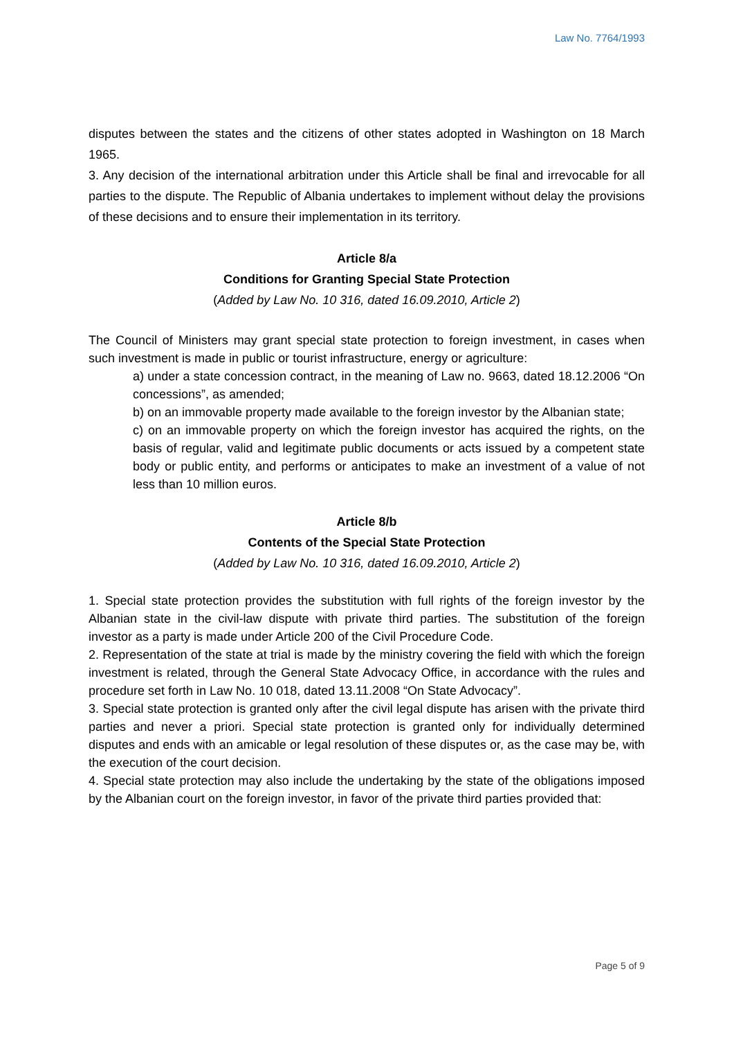Law No. 7764/1993
disputes between the states and the citizens of other states adopted in Washington on 18 March 1965.
3. Any decision of the international arbitration under this Article shall be final and irrevocable for all parties to the dispute. The Republic of Albania undertakes to implement without delay the provisions of these decisions and to ensure their implementation in its territory.
Article 8/a
Conditions for Granting Special State Protection
(Added by Law No. 10 316, dated 16.09.2010, Article 2)
The Council of Ministers may grant special state protection to foreign investment, in cases when such investment is made in public or tourist infrastructure, energy or agriculture:
a) under a state concession contract, in the meaning of Law no. 9663, dated 18.12.2006 “On concessions”, as amended;
b) on an immovable property made available to the foreign investor by the Albanian state;
c) on an immovable property on which the foreign investor has acquired the rights, on the basis of regular, valid and legitimate public documents or acts issued by a competent state body or public entity, and performs or anticipates to make an investment of a value of not less than 10 million euros.
Article 8/b
Contents of the Special State Protection
(Added by Law No. 10 316, dated 16.09.2010, Article 2)
1. Special state protection provides the substitution with full rights of the foreign investor by the Albanian state in the civil-law dispute with private third parties. The substitution of the foreign investor as a party is made under Article 200 of the Civil Procedure Code.
2. Representation of the state at trial is made by the ministry covering the field with which the foreign investment is related, through the General State Advocacy Office, in accordance with the rules and procedure set forth in Law No. 10 018, dated 13.11.2008 “On State Advocacy”.
3. Special state protection is granted only after the civil legal dispute has arisen with the private third parties and never a priori. Special state protection is granted only for individually determined disputes and ends with an amicable or legal resolution of these disputes or, as the case may be, with the execution of the court decision.
4. Special state protection may also include the undertaking by the state of the obligations imposed by the Albanian court on the foreign investor, in favor of the private third parties provided that:
Page 5 of 9